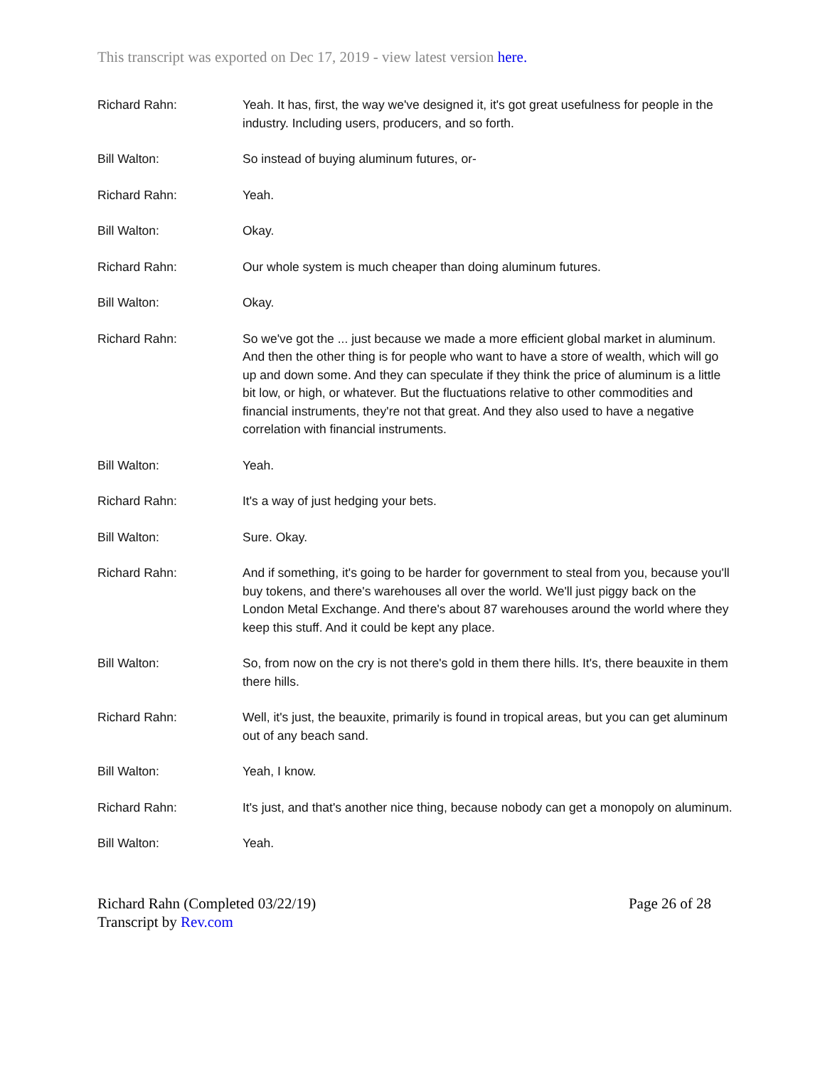This transcript was exported on Dec 17, 2019 - view latest version here.
Richard Rahn: Yeah. It has, first, the way we've designed it, it's got great usefulness for people in the industry. Including users, producers, and so forth.
Bill Walton: So instead of buying aluminum futures, or-
Richard Rahn: Yeah.
Bill Walton: Okay.
Richard Rahn: Our whole system is much cheaper than doing aluminum futures.
Bill Walton: Okay.
Richard Rahn: So we've got the ... just because we made a more efficient global market in aluminum. And then the other thing is for people who want to have a store of wealth, which will go up and down some. And they can speculate if they think the price of aluminum is a little bit low, or high, or whatever. But the fluctuations relative to other commodities and financial instruments, they're not that great. And they also used to have a negative correlation with financial instruments.
Bill Walton: Yeah.
Richard Rahn: It's a way of just hedging your bets.
Bill Walton: Sure. Okay.
Richard Rahn: And if something, it's going to be harder for government to steal from you, because you'll buy tokens, and there's warehouses all over the world. We'll just piggy back on the London Metal Exchange. And there's about 87 warehouses around the world where they keep this stuff. And it could be kept any place.
Bill Walton: So, from now on the cry is not there's gold in them there hills. It's, there beauxite in them there hills.
Richard Rahn: Well, it's just, the beauxite, primarily is found in tropical areas, but you can get aluminum out of any beach sand.
Bill Walton: Yeah, I know.
Richard Rahn: It's just, and that's another nice thing, because nobody can get a monopoly on aluminum.
Bill Walton: Yeah.
Richard Rahn (Completed 03/22/19) Page 26 of 28
Transcript by Rev.com